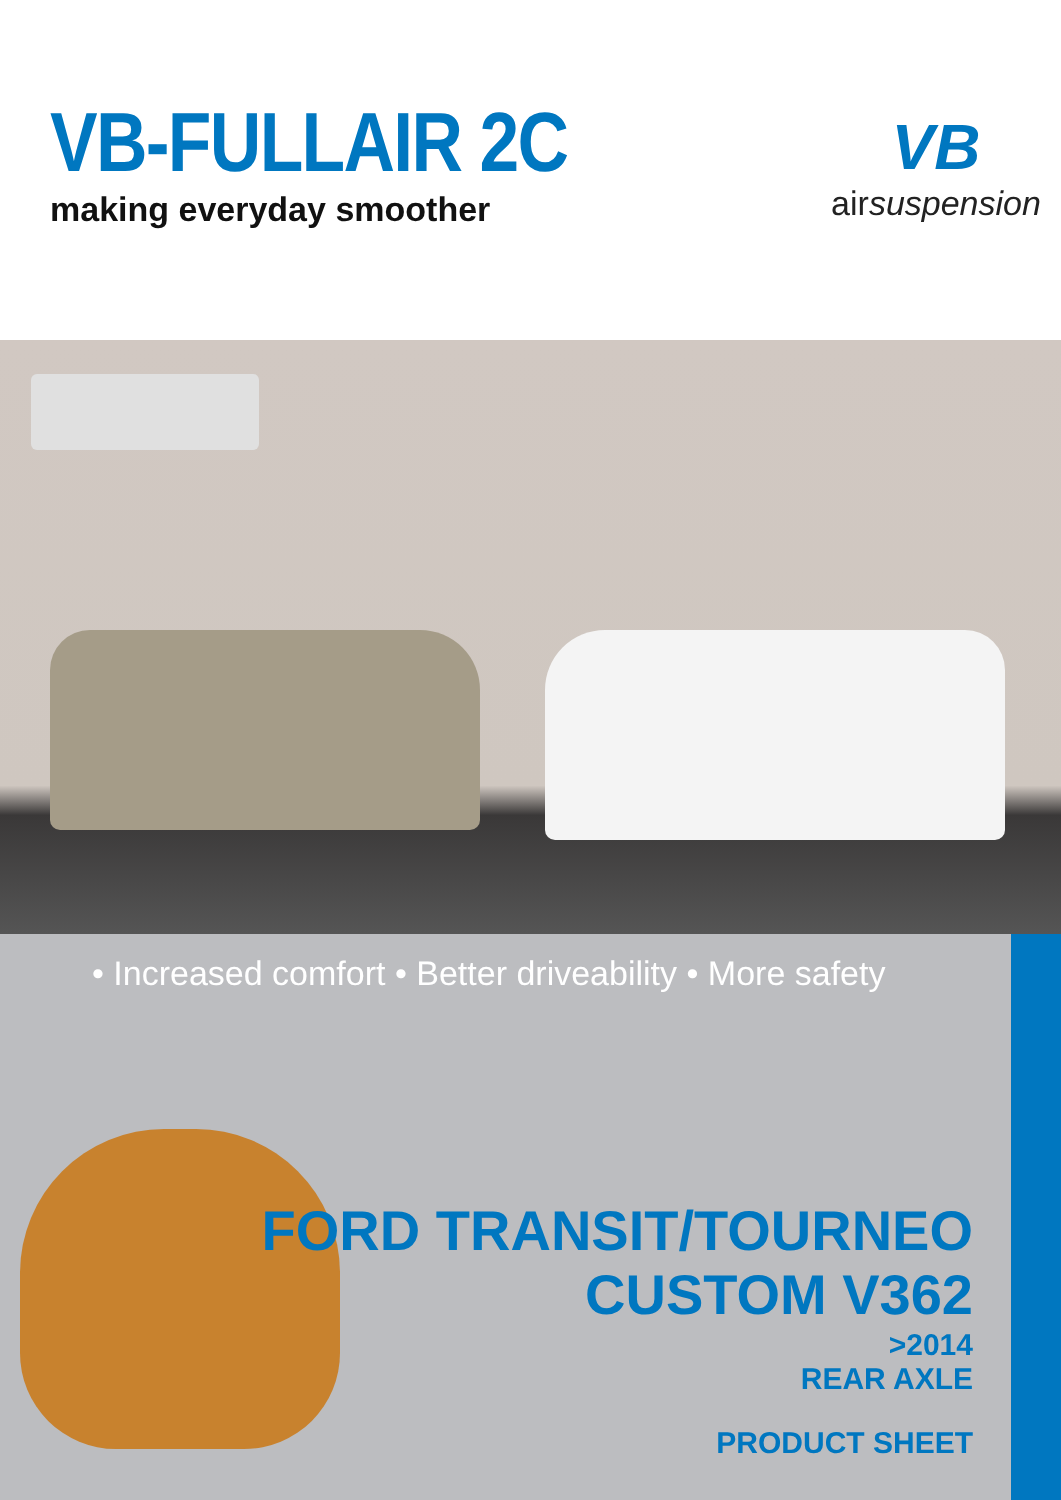VB-FULLAIR 2C
making everyday smoother
VB
airsuspension
• Increased comfort • Better driveability • More safety
FORD TRANSIT/TOURNEO
CUSTOM V362
>2014
REAR AXLE
PRODUCT SHEET